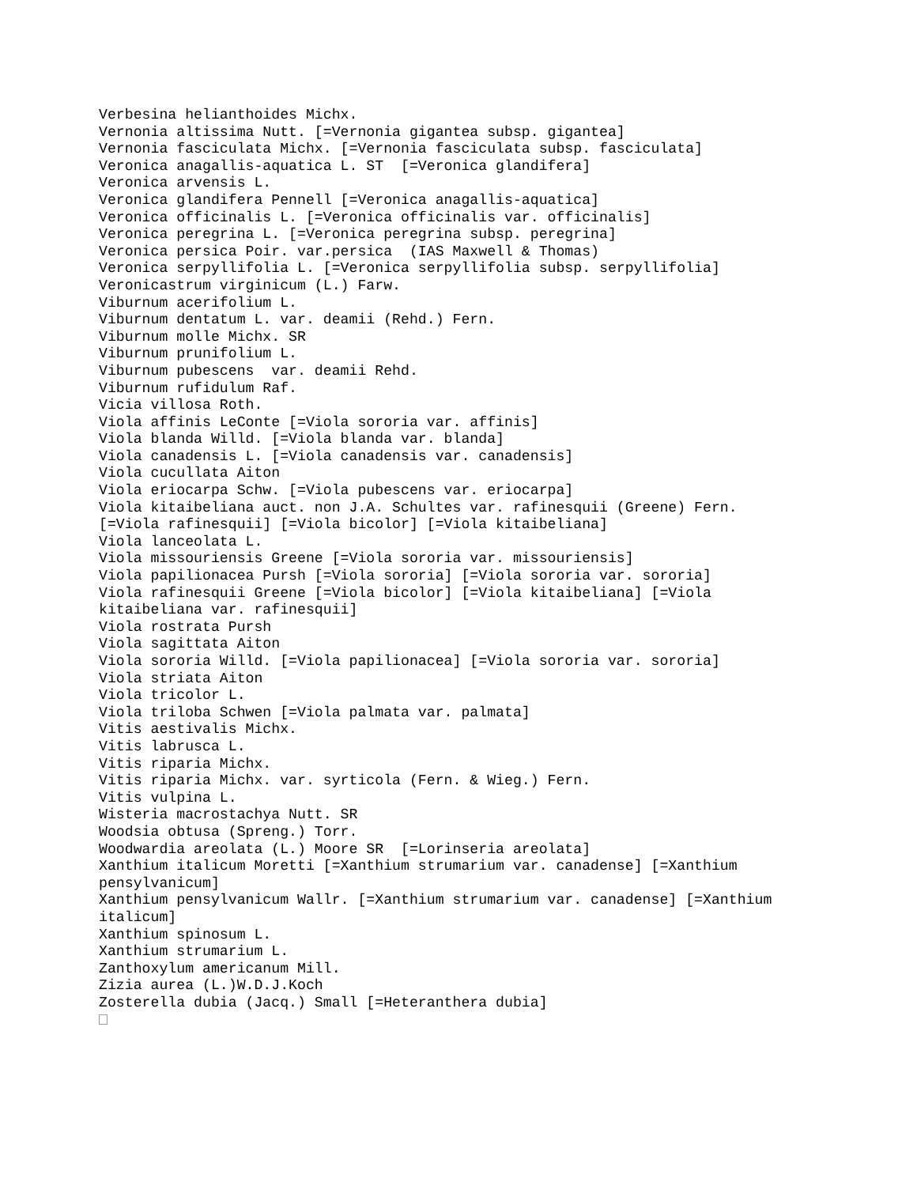Verbesina helianthoides Michx.
Vernonia altissima Nutt. [=Vernonia gigantea subsp. gigantea]
Vernonia fasciculata Michx. [=Vernonia fasciculata subsp. fasciculata]
Veronica anagallis-aquatica L. ST  [=Veronica glandifera]
Veronica arvensis L.
Veronica glandifera Pennell [=Veronica anagallis-aquatica]
Veronica officinalis L. [=Veronica officinalis var. officinalis]
Veronica peregrina L. [=Veronica peregrina subsp. peregrina]
Veronica persica Poir. var.persica  (IAS Maxwell & Thomas)
Veronica serpyllifolia L. [=Veronica serpyllifolia subsp. serpyllifolia]
Veronicastrum virginicum (L.) Farw.
Viburnum acerifolium L.
Viburnum dentatum L. var. deamii (Rehd.) Fern.
Viburnum molle Michx. SR
Viburnum prunifolium L.
Viburnum pubescens  var. deamii Rehd.
Viburnum rufidulum Raf.
Vicia villosa Roth.
Viola affinis LeConte [=Viola sororia var. affinis]
Viola blanda Willd. [=Viola blanda var. blanda]
Viola canadensis L. [=Viola canadensis var. canadensis]
Viola cucullata Aiton
Viola eriocarpa Schw. [=Viola pubescens var. eriocarpa]
Viola kitaibeliana auct. non J.A. Schultes var. rafinesquii (Greene) Fern.
[=Viola rafinesquii] [=Viola bicolor] [=Viola kitaibeliana]
Viola lanceolata L.
Viola missouriensis Greene [=Viola sororia var. missouriensis]
Viola papilionacea Pursh [=Viola sororia] [=Viola sororia var. sororia]
Viola rafinesquii Greene [=Viola bicolor] [=Viola kitaibeliana] [=Viola
kitaibeliana var. rafinesquii]
Viola rostrata Pursh
Viola sagittata Aiton
Viola sororia Willd. [=Viola papilionacea] [=Viola sororia var. sororia]
Viola striata Aiton
Viola tricolor L.
Viola triloba Schwen [=Viola palmata var. palmata]
Vitis aestivalis Michx.
Vitis labrusca L.
Vitis riparia Michx.
Vitis riparia Michx. var. syrticola (Fern. & Wieg.) Fern.
Vitis vulpina L.
Wisteria macrostachya Nutt. SR
Woodsia obtusa (Spreng.) Torr.
Woodwardia areolata (L.) Moore SR  [=Lorinseria areolata]
Xanthium italicum Moretti [=Xanthium strumarium var. canadense] [=Xanthium
pensylvanicum]
Xanthium pensylvanicum Wallr. [=Xanthium strumarium var. canadense] [=Xanthium
italicum]
Xanthium spinosum L.
Xanthium strumarium L.
Zanthoxylum americanum Mill.
Zizia aurea (L.)W.D.J.Koch
Zosterella dubia (Jacq.) Small [=Heteranthera dubia]